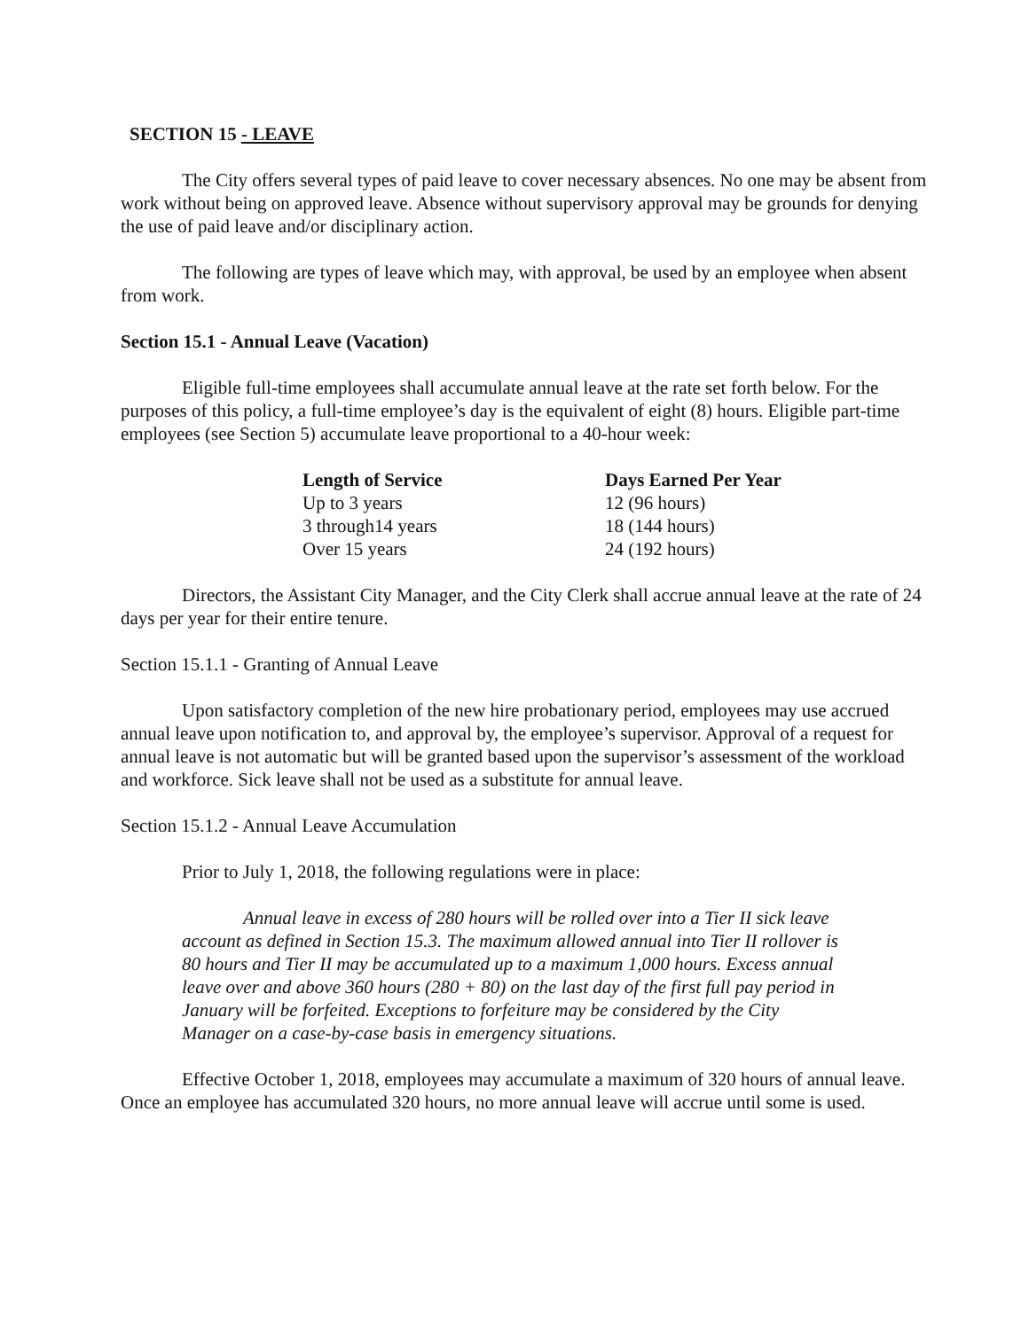SECTION 15 - LEAVE
The City offers several types of paid leave to cover necessary absences. No one may be absent from work without being on approved leave. Absence without supervisory approval may be grounds for denying the use of paid leave and/or disciplinary action.
The following are types of leave which may, with approval, be used by an employee when absent from work.
Section 15.1 - Annual Leave (Vacation)
Eligible full-time employees shall accumulate annual leave at the rate set forth below. For the purposes of this policy, a full-time employee’s day is the equivalent of eight (8) hours. Eligible part-time employees (see Section 5) accumulate leave proportional to a 40-hour week:
| Length of Service | Days Earned Per Year |
| --- | --- |
| Up to 3 years | 12 (96 hours) |
| 3 through14 years | 18 (144 hours) |
| Over 15 years | 24 (192 hours) |
Directors, the Assistant City Manager, and the City Clerk shall accrue annual leave at the rate of 24 days per year for their entire tenure.
Section 15.1.1 - Granting of Annual Leave
Upon satisfactory completion of the new hire probationary period, employees may use accrued annual leave upon notification to, and approval by, the employee’s supervisor. Approval of a request for annual leave is not automatic but will be granted based upon the supervisor’s assessment of the workload and workforce. Sick leave shall not be used as a substitute for annual leave.
Section 15.1.2 - Annual Leave Accumulation
Prior to July 1, 2018, the following regulations were in place:
Annual leave in excess of 280 hours will be rolled over into a Tier II sick leave account as defined in Section 15.3. The maximum allowed annual into Tier II rollover is 80 hours and Tier II may be accumulated up to a maximum 1,000 hours. Excess annual leave over and above 360 hours (280 + 80) on the last day of the first full pay period in January will be forfeited. Exceptions to forfeiture may be considered by the City Manager on a case-by-case basis in emergency situations.
Effective October 1, 2018, employees may accumulate a maximum of 320 hours of annual leave. Once an employee has accumulated 320 hours, no more annual leave will accrue until some is used.